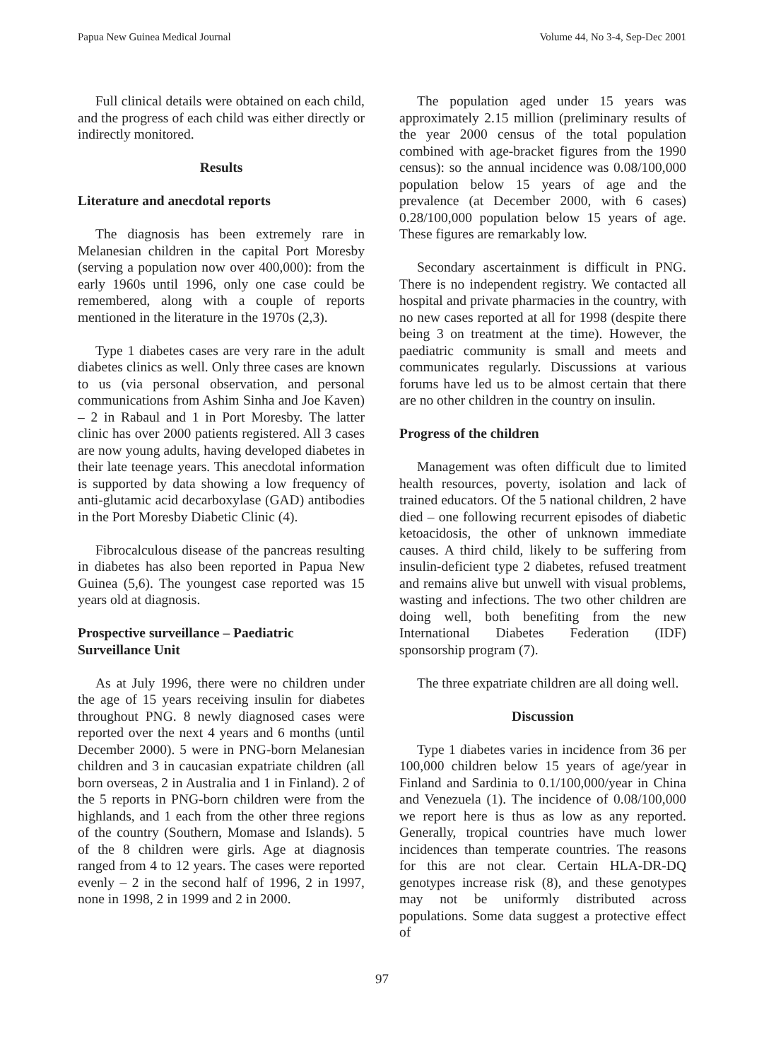Papua New Guinea Medical Journal Volume 44, No 3-4, Sep-Dec 2001
Full clinical details were obtained on each child, and the progress of each child was either directly or indirectly monitored.
Results
Literature and anecdotal reports
The diagnosis has been extremely rare in Melanesian children in the capital Port Moresby (serving a population now over 400,000): from the early 1960s until 1996, only one case could be remembered, along with a couple of reports mentioned in the literature in the 1970s (2,3).
Type 1 diabetes cases are very rare in the adult diabetes clinics as well. Only three cases are known to us (via personal observation, and personal communications from Ashim Sinha and Joe Kaven) – 2 in Rabaul and 1 in Port Moresby. The latter clinic has over 2000 patients registered. All 3 cases are now young adults, having developed diabetes in their late teenage years. This anecdotal information is supported by data showing a low frequency of anti-glutamic acid decarboxylase (GAD) antibodies in the Port Moresby Diabetic Clinic (4).
Fibrocalculous disease of the pancreas resulting in diabetes has also been reported in Papua New Guinea (5,6). The youngest case reported was 15 years old at diagnosis.
Prospective surveillance – Paediatric Surveillance Unit
As at July 1996, there were no children under the age of 15 years receiving insulin for diabetes throughout PNG. 8 newly diagnosed cases were reported over the next 4 years and 6 months (until December 2000). 5 were in PNG-born Melanesian children and 3 in caucasian expatriate children (all born overseas, 2 in Australia and 1 in Finland). 2 of the 5 reports in PNG-born children were from the highlands, and 1 each from the other three regions of the country (Southern, Momase and Islands). 5 of the 8 children were girls. Age at diagnosis ranged from 4 to 12 years. The cases were reported evenly – 2 in the second half of 1996, 2 in 1997, none in 1998, 2 in 1999 and 2 in 2000.
The population aged under 15 years was approximately 2.15 million (preliminary results of the year 2000 census of the total population combined with age-bracket figures from the 1990 census): so the annual incidence was 0.08/100,000 population below 15 years of age and the prevalence (at December 2000, with 6 cases) 0.28/100,000 population below 15 years of age. These figures are remarkably low.
Secondary ascertainment is difficult in PNG. There is no independent registry. We contacted all hospital and private pharmacies in the country, with no new cases reported at all for 1998 (despite there being 3 on treatment at the time). However, the paediatric community is small and meets and communicates regularly. Discussions at various forums have led us to be almost certain that there are no other children in the country on insulin.
Progress of the children
Management was often difficult due to limited health resources, poverty, isolation and lack of trained educators. Of the 5 national children, 2 have died – one following recurrent episodes of diabetic ketoacidosis, the other of unknown immediate causes. A third child, likely to be suffering from insulin-deficient type 2 diabetes, refused treatment and remains alive but unwell with visual problems, wasting and infections. The two other children are doing well, both benefiting from the new International Diabetes Federation (IDF) sponsorship program (7).
The three expatriate children are all doing well.
Discussion
Type 1 diabetes varies in incidence from 36 per 100,000 children below 15 years of age/year in Finland and Sardinia to 0.1/100,000/year in China and Venezuela (1). The incidence of 0.08/100,000 we report here is thus as low as any reported. Generally, tropical countries have much lower incidences than temperate countries. The reasons for this are not clear. Certain HLA-DR-DQ genotypes increase risk (8), and these genotypes may not be uniformly distributed across populations. Some data suggest a protective effect of
97